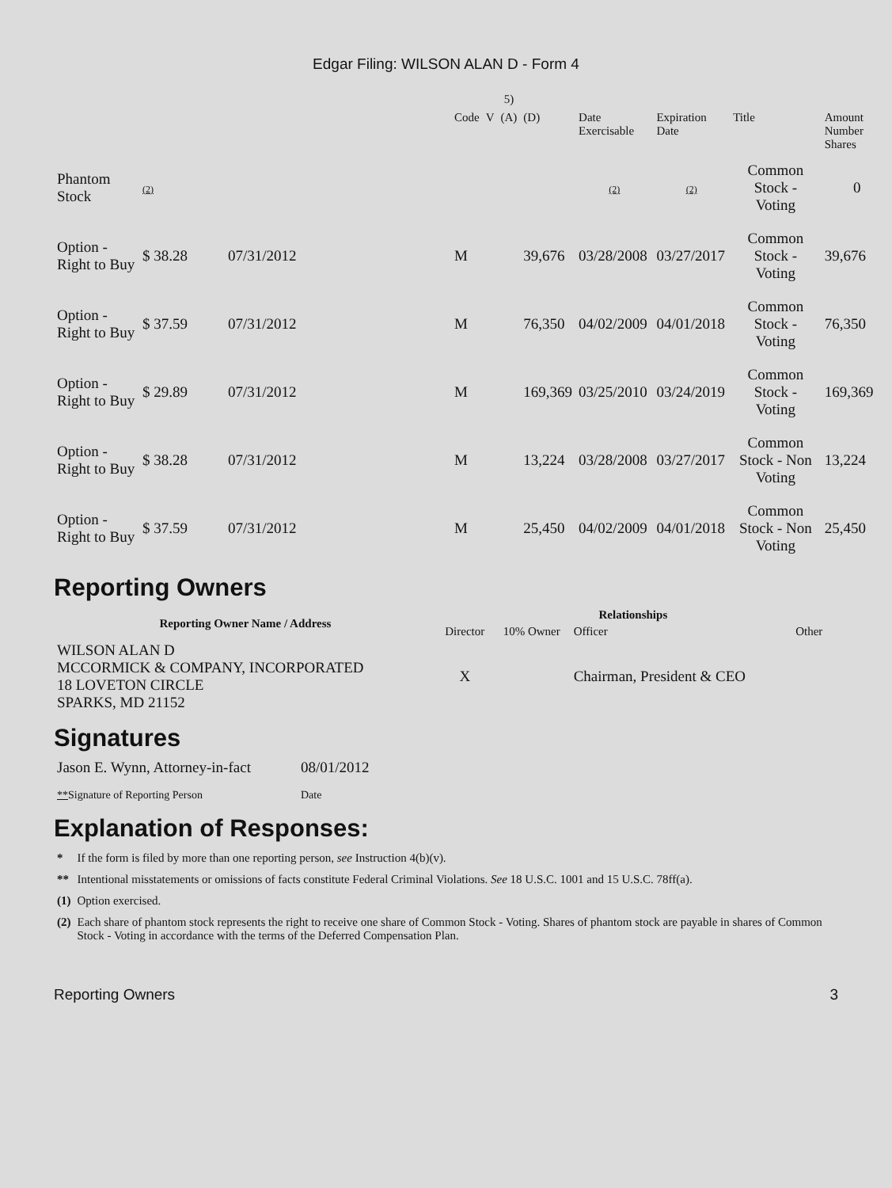Edgar Filing: WILSON ALAN D - Form 4
| | | | | | | 5) | | | | | |
| --- | --- | --- | --- | --- | --- | --- | --- | --- | --- | --- | --- |
| | | | | Code | V | (A) | (D) | Date Exercisable | Expiration Date | Title | Amount Number Shares |
| Phantom Stock | (2) | | | | | | | (2) | (2) | Common Stock - Voting | 0 |
| Option - Right to Buy | $ 38.28 | 07/31/2012 | | M | | | 39,676 | 03/28/2008 | 03/27/2017 | Common Stock - Voting | 39,676 |
| Option - Right to Buy | $ 37.59 | 07/31/2012 | | M | | | 76,350 | 04/02/2009 | 04/01/2018 | Common Stock - Voting | 76,350 |
| Option - Right to Buy | $ 29.89 | 07/31/2012 | | M | | | 169,369 | 03/25/2010 | 03/24/2019 | Common Stock - Voting | 169,369 |
| Option - Right to Buy | $ 38.28 | 07/31/2012 | | M | | | 13,224 | 03/28/2008 | 03/27/2017 | Common Stock - Non Voting | 13,224 |
| Option - Right to Buy | $ 37.59 | 07/31/2012 | | M | | | 25,450 | 04/02/2009 | 04/01/2018 | Common Stock - Non Voting | 25,450 |
Reporting Owners
| Reporting Owner Name / Address | Relationships | | | |
| --- | --- | --- | --- | --- |
| | Director | 10% Owner | Officer | Other |
| WILSON ALAN D MCCORMICK & COMPANY, INCORPORATED 18 LOVETON CIRCLE SPARKS, MD 21152 | X | | Chairman, President & CEO | |
Signatures
| Jason E. Wynn, Attorney-in-fact | 08/01/2012 |
| ** Signature of Reporting Person | Date |
Explanation of Responses:
| * | If the form is filed by more than one reporting person, see Instruction 4(b)(v). |
| ** | Intentional misstatements or omissions of facts constitute Federal Criminal Violations. See 18 U.S.C. 1001 and 15 U.S.C. 78ff(a). |
| (1) | Option exercised. |
| (2) | Each share of phantom stock represents the right to receive one share of Common Stock - Voting. Shares of phantom stock are payable in shares of Common Stock - Voting in accordance with the terms of the Deferred Compensation Plan. |
Reporting Owners 3